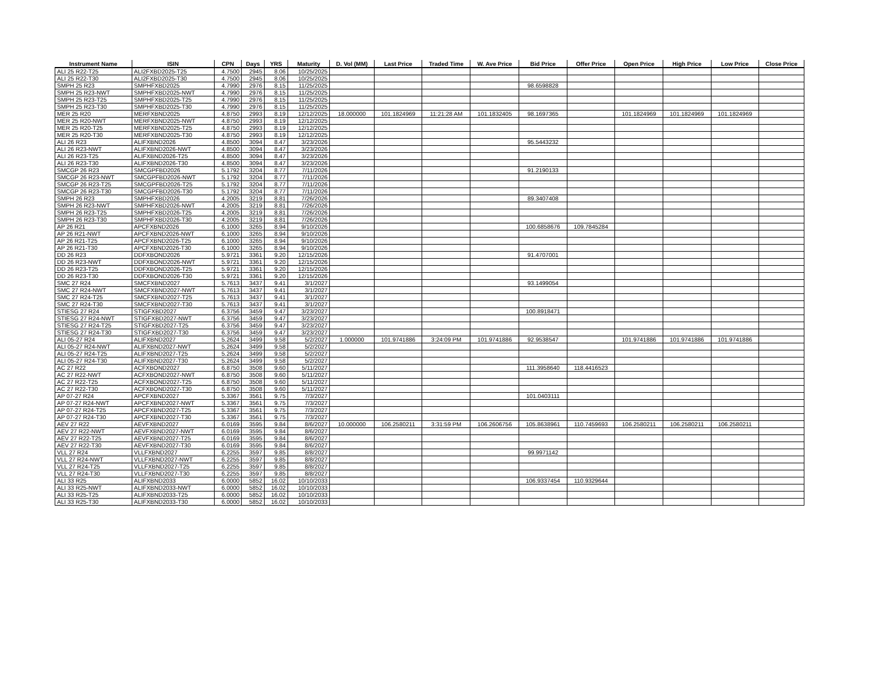| Instrument Name | ISIN | CPN | Days | YRS | Maturity | D. Vol (MM) | Last Price | Traded Time | W. Ave Price | Bid Price | Offer Price | Open Price | High Price | Low Price | Close Price |
| --- | --- | --- | --- | --- | --- | --- | --- | --- | --- | --- | --- | --- | --- | --- | --- |
| ALI 25 R22-T25 | ALI2FXBD2025-T25 | 4.7500 | 2945 | 8.06 | 10/25/2025 | | | | | | | | | | |
| ALI 25 R22-T30 | ALI2FXBD2025-T30 | 4.7500 | 2945 | 8.06 | 10/25/2025 | | | | | | | | | | |
| SMPH 25 R23 | SMPHFXBD2025 | 4.7990 | 2976 | 8.15 | 11/25/2025 | | | | | 98.6598828 | | | | | |
| SMPH 25 R23-NWT | SMPHFXBD2025-NWT | 4.7990 | 2976 | 8.15 | 11/25/2025 | | | | | | | | | | |
| SMPH 25 R23-T25 | SMPHFXBD2025-T25 | 4.7990 | 2976 | 8.15 | 11/25/2025 | | | | | | | | | | |
| SMPH 25 R23-T30 | SMPHFXBD2025-T30 | 4.7990 | 2976 | 8.15 | 11/25/2025 | | | | | | | | | | |
| MER 25 R20 | MERFXBND2025 | 4.8750 | 2993 | 8.19 | 12/12/2025 | 18.000000 | 101.1824969 | 11:21:28 AM | 101.1832405 | 98.1697365 | | 101.1824969 | 101.1824969 | 101.1824969 | |
| MER 25 R20-NWT | MERFXBND2025-NWT | 4.8750 | 2993 | 8.19 | 12/12/2025 | | | | | | | | | | |
| MER 25 R20-T25 | MERFXBND2025-T25 | 4.8750 | 2993 | 8.19 | 12/12/2025 | | | | | | | | | | |
| MER 25 R20-T30 | MERFXBND2025-T30 | 4.8750 | 2993 | 8.19 | 12/12/2025 | | | | | | | | | | |
| ALI 26 R23 | ALIFXBND2026 | 4.8500 | 3094 | 8.47 | 3/23/2026 | | | | | 95.5443232 | | | | | |
| ALI 26 R23-NWT | ALIFXBND2026-NWT | 4.8500 | 3094 | 8.47 | 3/23/2026 | | | | | | | | | | |
| ALI 26 R23-T25 | ALIFXBND2026-T25 | 4.8500 | 3094 | 8.47 | 3/23/2026 | | | | | | | | | | |
| ALI 26 R23-T30 | ALIFXBND2026-T30 | 4.8500 | 3094 | 8.47 | 3/23/2026 | | | | | | | | | | |
| SMCGP 26 R23 | SMCGPFBD2026 | 5.1792 | 3204 | 8.77 | 7/11/2026 | | | | | 91.2190133 | | | | | |
| SMCGP 26 R23-NWT | SMCGPFBD2026-NWT | 5.1792 | 3204 | 8.77 | 7/11/2026 | | | | | | | | | | |
| SMCGP 26 R23-T25 | SMCGPFBD2026-T25 | 5.1792 | 3204 | 8.77 | 7/11/2026 | | | | | | | | | | |
| SMCGP 26 R23-T30 | SMCGPFBD2026-T30 | 5.1792 | 3204 | 8.77 | 7/11/2026 | | | | | | | | | | |
| SMPH 26 R23 | SMPHFXBD2026 | 4.2005 | 3219 | 8.81 | 7/26/2026 | | | | | 89.3407408 | | | | | |
| SMPH 26 R23-NWT | SMPHFXBD2026-NWT | 4.2005 | 3219 | 8.81 | 7/26/2026 | | | | | | | | | | |
| SMPH 26 R23-T25 | SMPHFXBD2026-T25 | 4.2005 | 3219 | 8.81 | 7/26/2026 | | | | | | | | | | |
| SMPH 26 R23-T30 | SMPHFXBD2026-T30 | 4.2005 | 3219 | 8.81 | 7/26/2026 | | | | | | | | | | |
| AP 26 R21 | APCFXBND2026 | 6.1000 | 3265 | 8.94 | 9/10/2026 | | | | | 100.6858676 | 109.7845284 | | | | |
| AP 26 R21-NWT | APCFXBND2026-NWT | 6.1000 | 3265 | 8.94 | 9/10/2026 | | | | | | | | | | |
| AP 26 R21-T25 | APCFXBND2026-T25 | 6.1000 | 3265 | 8.94 | 9/10/2026 | | | | | | | | | | |
| AP 26 R21-T30 | APCFXBND2026-T30 | 6.1000 | 3265 | 8.94 | 9/10/2026 | | | | | | | | | | |
| DD 26 R23 | DDFXBOND2026 | 5.9721 | 3361 | 9.20 | 12/15/2026 | | | | | 91.4707001 | | | | | |
| DD 26 R23-NWT | DDFXBOND2026-NWT | 5.9721 | 3361 | 9.20 | 12/15/2026 | | | | | | | | | | |
| DD 26 R23-T25 | DDFXBOND2026-T25 | 5.9721 | 3361 | 9.20 | 12/15/2026 | | | | | | | | | | |
| DD 26 R23-T30 | DDFXBOND2026-T30 | 5.9721 | 3361 | 9.20 | 12/15/2026 | | | | | | | | | | |
| SMC 27 R24 | SMCFXBND2027 | 5.7613 | 3437 | 9.41 | 3/1/2027 | | | | | 93.1499054 | | | | | |
| SMC 27 R24-NWT | SMCFXBND2027-NWT | 5.7613 | 3437 | 9.41 | 3/1/2027 | | | | | | | | | | |
| SMC 27 R24-T25 | SMCFXBND2027-T25 | 5.7613 | 3437 | 9.41 | 3/1/2027 | | | | | | | | | | |
| SMC 27 R24-T30 | SMCFXBND2027-T30 | 5.7613 | 3437 | 9.41 | 3/1/2027 | | | | | | | | | | |
| STIESG 27 R24 | STIGFXBD2027 | 6.3756 | 3459 | 9.47 | 3/23/2027 | | | | | 100.8918471 | | | | | |
| STIESG 27 R24-NWT | STIGFXBD2027-NWT | 6.3756 | 3459 | 9.47 | 3/23/2027 | | | | | | | | | | |
| STIESG 27 R24-T25 | STIGFXBD2027-T25 | 6.3756 | 3459 | 9.47 | 3/23/2027 | | | | | | | | | | |
| STIESG 27 R24-T30 | STIGFXBD2027-T30 | 6.3756 | 3459 | 9.47 | 3/23/2027 | | | | | | | | | | |
| ALI 05-27 R24 | ALIFXBND2027 | 5.2624 | 3499 | 9.58 | 5/2/2027 | 1.000000 | 101.9741886 | 3:24:09 PM | 101.9741886 | 92.9538547 | | 101.9741886 | 101.9741886 | 101.9741886 | |
| ALI 05-27 R24-NWT | ALIFXBND2027-NWT | 5.2624 | 3499 | 9.58 | 5/2/2027 | | | | | | | | | | |
| ALI 05-27 R24-T25 | ALIFXBND2027-T25 | 5.2624 | 3499 | 9.58 | 5/2/2027 | | | | | | | | | | |
| ALI 05-27 R24-T30 | ALIFXBND2027-T30 | 5.2624 | 3499 | 9.58 | 5/2/2027 | | | | | | | | | | |
| AC 27 R22 | ACFXBOND2027 | 6.8750 | 3508 | 9.60 | 5/11/2027 | | | | | 111.3958640 | 118.4416523 | | | | |
| AC 27 R22-NWT | ACFXBOND2027-NWT | 6.8750 | 3508 | 9.60 | 5/11/2027 | | | | | | | | | | |
| AC 27 R22-T25 | ACFXBOND2027-T25 | 6.8750 | 3508 | 9.60 | 5/11/2027 | | | | | | | | | | |
| AC 27 R22-T30 | ACFXBOND2027-T30 | 6.8750 | 3508 | 9.60 | 5/11/2027 | | | | | | | | | | |
| AP 07-27 R24 | APCFXBND2027 | 5.3367 | 3561 | 9.75 | 7/3/2027 | | | | | 101.0403111 | | | | | |
| AP 07-27 R24-NWT | APCFXBND2027-NWT | 5.3367 | 3561 | 9.75 | 7/3/2027 | | | | | | | | | | |
| AP 07-27 R24-T25 | APCFXBND2027-T25 | 5.3367 | 3561 | 9.75 | 7/3/2027 | | | | | | | | | | |
| AP 07-27 R24-T30 | APCFXBND2027-T30 | 5.3367 | 3561 | 9.75 | 7/3/2027 | | | | | | | | | | |
| AEV 27 R22 | AEVFXBND2027 | 6.0169 | 3595 | 9.84 | 8/6/2027 | 10.000000 | 106.2580211 | 3:31:59 PM | 106.2606756 | 105.8638961 | 110.7459693 | 106.2580211 | 106.2580211 | 106.2580211 | |
| AEV 27 R22-NWT | AEVFXBND2027-NWT | 6.0169 | 3595 | 9.84 | 8/6/2027 | | | | | | | | | | |
| AEV 27 R22-T25 | AEVFXBND2027-T25 | 6.0169 | 3595 | 9.84 | 8/6/2027 | | | | | | | | | | |
| AEV 27 R22-T30 | AEVFXBND2027-T30 | 6.0169 | 3595 | 9.84 | 8/6/2027 | | | | | | | | | | |
| VLL 27 R24 | VLLFXBND2027 | 6.2255 | 3597 | 9.85 | 8/8/2027 | | | | | 99.9971142 | | | | | |
| VLL 27 R24-NWT | VLLFXBND2027-NWT | 6.2255 | 3597 | 9.85 | 8/8/2027 | | | | | | | | | | |
| VLL 27 R24-T25 | VLLFXBND2027-T25 | 6.2255 | 3597 | 9.85 | 8/8/2027 | | | | | | | | | | |
| VLL 27 R24-T30 | VLLFXBND2027-T30 | 6.2255 | 3597 | 9.85 | 8/8/2027 | | | | | | | | | | |
| ALI 33 R25 | ALIFXBND2033 | 6.0000 | 5852 | 16.02 | 10/10/2033 | | | | | 106.9337454 | 110.9329644 | | | | |
| ALI 33 R25-NWT | ALIFXBND2033-NWT | 6.0000 | 5852 | 16.02 | 10/10/2033 | | | | | | | | | | |
| ALI 33 R25-T25 | ALIFXBND2033-T25 | 6.0000 | 5852 | 16.02 | 10/10/2033 | | | | | | | | | | |
| ALI 33 R25-T30 | ALIFXBND2033-T30 | 6.0000 | 5852 | 16.02 | 10/10/2033 | | | | | | | | | | |